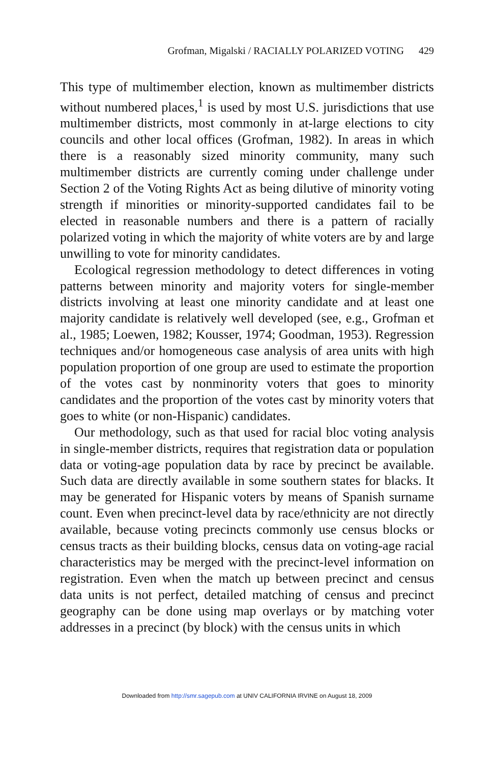Grofman, Migalski / RACIALLY POLARIZED VOTING 429
This type of multimember election, known as multimember districts without numbered places,<sup>1</sup> is used by most U.S. jurisdictions that use multimember districts, most commonly in at-large elections to city councils and other local offices (Grofman, 1982). In areas in which there is a reasonably sized minority community, many such multimember districts are currently coming under challenge under Section 2 of the Voting Rights Act as being dilutive of minority voting strength if minorities or minority-supported candidates fail to be elected in reasonable numbers and there is a pattern of racially polarized voting in which the majority of white voters are by and large unwilling to vote for minority candidates.
Ecological regression methodology to detect differences in voting patterns between minority and majority voters for single-member districts involving at least one minority candidate and at least one majority candidate is relatively well developed (see, e.g., Grofman et al., 1985; Loewen, 1982; Kousser, 1974; Goodman, 1953). Regression techniques and/or homogeneous case analysis of area units with high population proportion of one group are used to estimate the proportion of the votes cast by nonminority voters that goes to minority candidates and the proportion of the votes cast by minority voters that goes to white (or non-Hispanic) candidates.
Our methodology, such as that used for racial bloc voting analysis in single-member districts, requires that registration data or population data or voting-age population data by race by precinct be available. Such data are directly available in some southern states for blacks. It may be generated for Hispanic voters by means of Spanish surname count. Even when precinct-level data by race/ethnicity are not directly available, because voting precincts commonly use census blocks or census tracts as their building blocks, census data on voting-age racial characteristics may be merged with the precinct-level information on registration. Even when the match up between precinct and census data units is not perfect, detailed matching of census and precinct geography can be done using map overlays or by matching voter addresses in a precinct (by block) with the census units in which
Downloaded from http://smr.sagepub.com at UNIV CALIFORNIA IRVINE on August 18, 2009